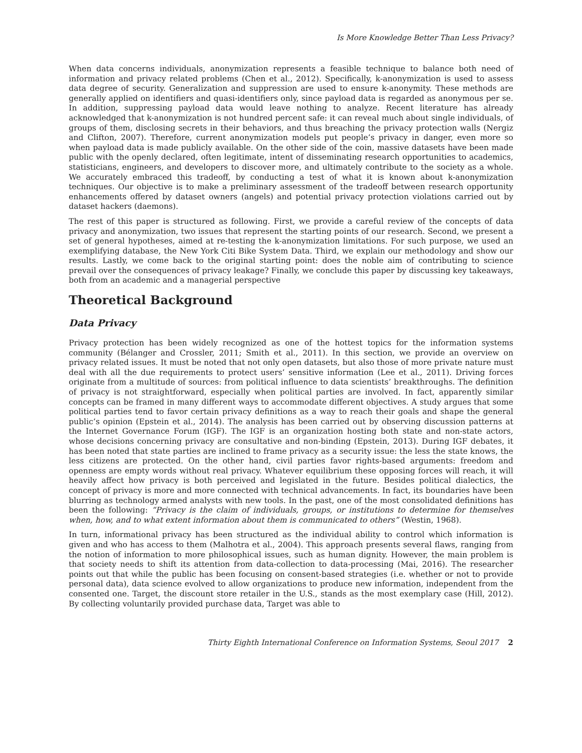Is More Knowledge Better Than Less Privacy?
When data concerns individuals, anonymization represents a feasible technique to balance both need of information and privacy related problems (Chen et al., 2012). Specifically, k-anonymization is used to assess data degree of security. Generalization and suppression are used to ensure k-anonymity. These methods are generally applied on identifiers and quasi-identifiers only, since payload data is regarded as anonymous per se. In addition, suppressing payload data would leave nothing to analyze. Recent literature has already acknowledged that k-anonymization is not hundred percent safe: it can reveal much about single individuals, of groups of them, disclosing secrets in their behaviors, and thus breaching the privacy protection walls (Nergiz and Clifton, 2007). Therefore, current anonymization models put people’s privacy in danger, even more so when payload data is made publicly available. On the other side of the coin, massive datasets have been made public with the openly declared, often legitimate, intent of disseminating research opportunities to academics, statisticians, engineers, and developers to discover more, and ultimately contribute to the society as a whole. We accurately embraced this tradeoff, by conducting a test of what it is known about k-anonymization techniques. Our objective is to make a preliminary assessment of the tradeoff between research opportunity enhancements offered by dataset owners (angels) and potential privacy protection violations carried out by dataset hackers (daemons).
The rest of this paper is structured as following. First, we provide a careful review of the concepts of data privacy and anonymization, two issues that represent the starting points of our research. Second, we present a set of general hypotheses, aimed at re-testing the k-anonymization limitations. For such purpose, we used an exemplifying database, the New York Citi Bike System Data. Third, we explain our methodology and show our results. Lastly, we come back to the original starting point: does the noble aim of contributing to science prevail over the consequences of privacy leakage? Finally, we conclude this paper by discussing key takeaways, both from an academic and a managerial perspective
Theoretical Background
Data Privacy
Privacy protection has been widely recognized as one of the hottest topics for the information systems community (Bélanger and Crossler, 2011; Smith et al., 2011). In this section, we provide an overview on privacy related issues. It must be noted that not only open datasets, but also those of more private nature must deal with all the due requirements to protect users’ sensitive information (Lee et al., 2011). Driving forces originate from a multitude of sources: from political influence to data scientists’ breakthroughs. The definition of privacy is not straightforward, especially when political parties are involved. In fact, apparently similar concepts can be framed in many different ways to accommodate different objectives. A study argues that some political parties tend to favor certain privacy definitions as a way to reach their goals and shape the general public’s opinion (Epstein et al., 2014). The analysis has been carried out by observing discussion patterns at the Internet Governance Forum (IGF). The IGF is an organization hosting both state and non-state actors, whose decisions concerning privacy are consultative and non-binding (Epstein, 2013). During IGF debates, it has been noted that state parties are inclined to frame privacy as a security issue: the less the state knows, the less citizens are protected. On the other hand, civil parties favor rights-based arguments: freedom and openness are empty words without real privacy. Whatever equilibrium these opposing forces will reach, it will heavily affect how privacy is both perceived and legislated in the future. Besides political dialectics, the concept of privacy is more and more connected with technical advancements. In fact, its boundaries have been blurring as technology armed analysts with new tools. In the past, one of the most consolidated definitions has been the following: “Privacy is the claim of individuals, groups, or institutions to determine for themselves when, how, and to what extent information about them is communicated to others” (Westin, 1968).
In turn, informational privacy has been structured as the individual ability to control which information is given and who has access to them (Malhotra et al., 2004). This approach presents several flaws, ranging from the notion of information to more philosophical issues, such as human dignity. However, the main problem is that society needs to shift its attention from data-collection to data-processing (Mai, 2016). The researcher points out that while the public has been focusing on consent-based strategies (i.e. whether or not to provide personal data), data science evolved to allow organizations to produce new information, independent from the consented one. Target, the discount store retailer in the U.S., stands as the most exemplary case (Hill, 2012). By collecting voluntarily provided purchase data, Target was able to
Thirty Eighth International Conference on Information Systems, Seoul 2017 2